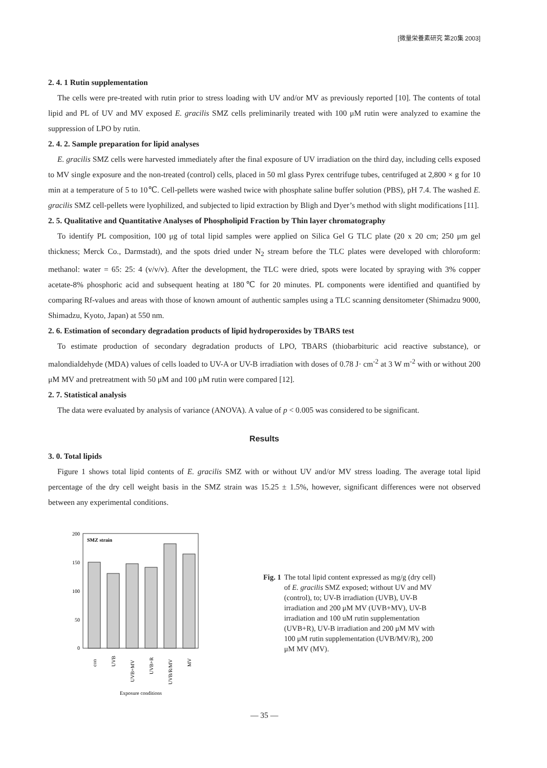[微量栄養素研究 第20集 2003]
2. 4. 1 Rutin supplementation
The cells were pre-treated with rutin prior to stress loading with UV and/or MV as previously reported [10]. The contents of total lipid and PL of UV and MV exposed E. gracilis SMZ cells preliminarily treated with 100 μM rutin were analyzed to examine the suppression of LPO by rutin.
2. 4. 2. Sample preparation for lipid analyses
E. gracilis SMZ cells were harvested immediately after the final exposure of UV irradiation on the third day, including cells exposed to MV single exposure and the non-treated (control) cells, placed in 50 ml glass Pyrex centrifuge tubes, centrifuged at 2,800 × g for 10 min at a temperature of 5 to 10℃. Cell-pellets were washed twice with phosphate saline buffer solution (PBS), pH 7.4. The washed E. gracilis SMZ cell-pellets were lyophilized, and subjected to lipid extraction by Bligh and Dyer’s method with slight modifications [11].
2. 5. Qualitative and Quantitative Analyses of Phospholipid Fraction by Thin layer chromatography
To identify PL composition, 100 μg of total lipid samples were applied on Silica Gel G TLC plate (20 x 20 cm; 250 μm gel thickness; Merck Co., Darmstadt), and the spots dried under N<sub>2</sub> stream before the TLC plates were developed with chloroform: methanol: water = 65: 25: 4 (v/v/v). After the development, the TLC were dried, spots were located by spraying with 3% copper acetate-8% phosphoric acid and subsequent heating at 180℃ for 20 minutes. PL components were identified and quantified by comparing Rf-values and areas with those of known amount of authentic samples using a TLC scanning densitometer (Shimadzu 9000, Shimadzu, Kyoto, Japan) at 550 nm.
2. 6. Estimation of secondary degradation products of lipid hydroperoxides by TBARS test
To estimate production of secondary degradation products of LPO, TBARS (thiobarbituric acid reactive substance), or malondialdehyde (MDA) values of cells loaded to UV-A or UV-B irradiation with doses of 0.78 J· cm<sup>-2</sup> at 3 W m<sup>-2</sup> with or without 200 μM MV and pretreatment with 50 μM and 100 μM rutin were compared [12].
2. 7. Statistical analysis
The data were evaluated by analysis of variance (ANOVA). A value of p < 0.005 was considered to be significant.
Results
3. 0. Total lipids
Figure 1 shows total lipid contents of E. gracilis SMZ with or without UV and/or MV stress loading. The average total lipid percentage of the dry cell weight basis in the SMZ strain was 15.25 ± 1.5%, however, significant differences were not observed between any experimental conditions.
SMZ strain
200
150
100
50
0
con
UVB
UVB+MV
UVB+R
UVB/R/MV
MV
Exposure conditions
Fig. 1 The total lipid content expressed as mg/g (dry cell) of E. gracilis SMZ exposed; without UV and MV (control), to; UV-B irradiation (UVB), UV-B irradiation and 200 μM MV (UVB+MV), UV-B irradiation and 100 uM rutin supplementation (UVB+R), UV-B irradiation and 200 μM MV with 100 μM rutin supplementation (UVB/MV/R), 200 μM MV (MV).
— 35 —